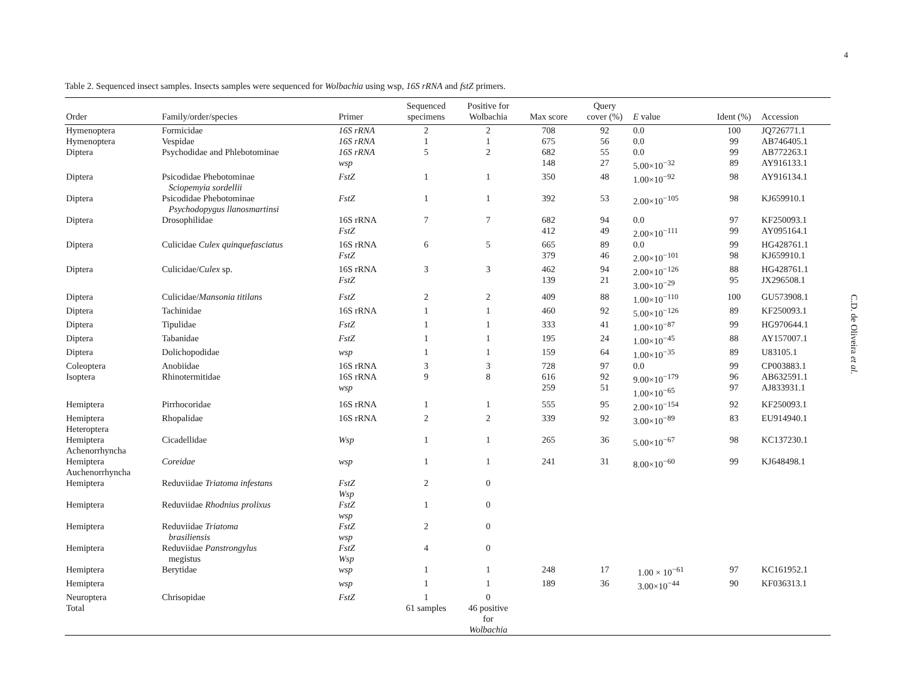4
Table 2. Sequenced insect samples. Insects samples were sequenced for Wolbachia using wsp, 16S rRNA and fstZ primers.
| Order | Family/order/species | Primer | Sequenced specimens | Positive for Wolbachia | Max score | Query cover (%) | E value | Ident (%) | Accession |
| --- | --- | --- | --- | --- | --- | --- | --- | --- | --- |
| Hymenoptera | Formicidae | 16S rRNA | 2 | 2 | 708 | 92 | 0.0 | 100 | JQ726771.1 |
| Hymenoptera | Vespidae | 16S rRNA | 1 | 1 | 675 | 56 | 0.0 | 99 | AB746405.1 |
| Diptera | Psychodidae and Phlebotominae | 16S rRNA wsp | 5 | 2 | 682 148 | 55 27 | 0.0 5.00×10<sup>−32</sup> | 99 89 | AB772263.1 AY916133.1 |
| Diptera | Psicodidae Phebotominae Sciopemyia sordellii | FstZ | 1 | 1 | 350 | 48 | 1.00×10<sup>−92</sup> | 98 | AY916134.1 |
| Diptera | Psicodidae Phebotominae Psychodopygus llanosmartinsi | FstZ | 1 | 1 | 392 | 53 | 2.00×10<sup>−105</sup> | 98 | KJ659910.1 |
| Diptera | Drosophilidae | 16S rRNA FstZ | 7 | 7 | 682 412 | 94 49 | 0.0 2.00×10<sup>−111</sup> | 97 99 | KF250093.1 AY095164.1 |
| Diptera | Culicidae Culex quinquefasciatus | 16S rRNA FstZ | 6 | 5 | 665 379 | 89 46 | 0.0 2.00×10<sup>−101</sup> | 99 98 | HG428761.1 KJ659910.1 |
| Diptera | Culicidae/ Culex sp. | 16S rRNA FstZ | 3 | 3 | 462 139 | 94 21 | 2.00×10<sup>−126</sup> 3.00×10<sup>−29</sup> | 88 95 | HG428761.1 JX296508.1 |
| Diptera | Culicidae/ Mansonia titilans | FstZ | 2 | 2 | 409 | 88 | 1.00×10<sup>−110</sup> | 100 | GU573908.1 |
| Diptera | Tachinidae | 16S rRNA | 1 | 1 | 460 | 92 | 5.00×10<sup>−126</sup> | 89 | KF250093.1 |
| Diptera | Tipulidae | FstZ | 1 | 1 | 333 | 41 | 1.00×10<sup>−87</sup> | 99 | HG970644.1 |
| Diptera | Tabanidae | FstZ | 1 | 1 | 195 | 24 | 1.00×10<sup>−45</sup> | 88 | AY157007.1 |
| Diptera | Dolichopodidae | wsp | 1 | 1 | 159 | 64 | 1.00×10<sup>−35</sup> | 89 | U83105.1 |
| Coleoptera | Anobiidae | 16S rRNA | 3 | 3 | 728 | 97 | 0.0 | 99 | CP003883.1 |
| Isoptera | Rhinotermitidae | 16S rRNA wsp | 9 | 8 | 616 259 | 92 51 | 9.00×10<sup>−179</sup> 1.00×10<sup>−65</sup> | 96 97 | AB632591.1 AJ833931.1 |
| Hemiptera | Pirrhocoridae | 16S rRNA | 1 | 1 | 555 | 95 | 2.00×10<sup>−154</sup> | 92 | KF250093.1 |
| Hemiptera Heteroptera | Rhopalidae | 16S rRNA | 2 | 2 | 339 | 92 | 3.00×10<sup>−89</sup> | 83 | EU914940.1 |
| Hemiptera Achenorrhyncha | Cicadellidae | Wsp | 1 | 1 | 265 | 36 | 5.00×10<sup>−67</sup> | 98 | KC137230.1 |
| Hemiptera Auchenorrhyncha | Coreidae | wsp | 1 | 1 | 241 | 31 | 8.00×10<sup>−60</sup> | 99 | KJ648498.1 |
| Hemiptera | Reduviidae Triatoma infestans | FstZ Wsp | 2 | 0 | | | | | |
| Hemiptera | Reduviidae Rhodnius prolixus | FstZ wsp | 1 | 0 | | | | | |
| Hemiptera | Reduviidae Triatoma brasiliensis | FstZ wsp | 2 | 0 | | | | | |
| Hemiptera | Reduviidae Panstrongylus megistus | FstZ Wsp | 4 | 0 | | | | | |
| Hemiptera | Berytidae | wsp | 1 | 1 | 248 | 17 | 1.00 × 10<sup>−61</sup> | 97 | KC161952.1 |
| Hemiptera | | wsp | 1 | 1 | 189 | 36 | 3.00×10<sup>−44</sup> | 90 | KF036313.1 |
| Neuroptera | Chrisopidae | FstZ | 1 | 0 | | | | | |
| Total | | | 61 samples | 46 positive for Wolbachia | | | | | |
C.D. de Oliveira et al.